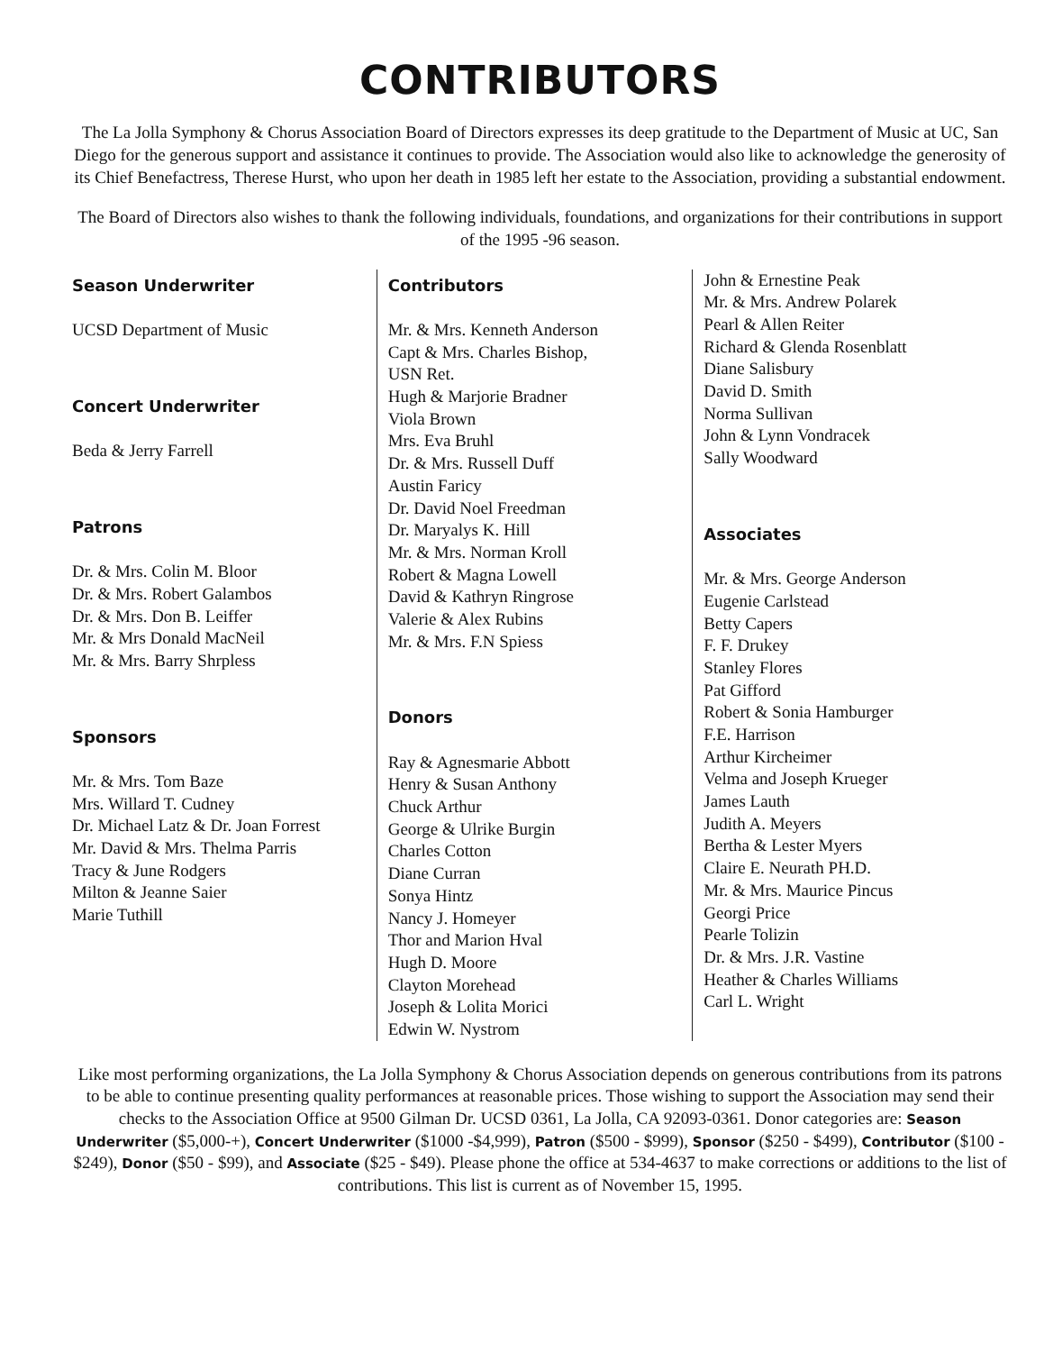CONTRIBUTORS
The La Jolla Symphony & Chorus Association Board of Directors expresses its deep gratitude to the Department of Music at UC, San Diego for the generous support and assistance it continues to provide. The Association would also like to acknowledge the generosity of its Chief Benefactress, Therese Hurst, who upon her death in 1985 left her estate to the Association, providing a substantial endowment.
The Board of Directors also wishes to thank the following individuals, foundations, and organizations for their contributions in support of the 1995 -96 season.
Season Underwriter
UCSD Department of Music
Concert Underwriter
Beda & Jerry Farrell
Patrons
Dr. & Mrs. Colin M. Bloor
Dr. & Mrs. Robert Galambos
Dr. & Mrs. Don B. Leiffer
Mr. & Mrs Donald MacNeil
Mr. & Mrs. Barry Shrpless
Sponsors
Mr. & Mrs. Tom Baze
Mrs. Willard T. Cudney
Dr. Michael Latz & Dr. Joan Forrest
Mr. David & Mrs. Thelma Parris
Tracy & June Rodgers
Milton & Jeanne Saier
Marie Tuthill
Contributors
Mr. & Mrs. Kenneth Anderson
Capt & Mrs. Charles Bishop,
USN Ret.
Hugh & Marjorie Bradner
Viola Brown
Mrs. Eva Bruhl
Dr. & Mrs. Russell Duff
Austin Faricy
Dr. David Noel Freedman
Dr. Maryalys K. Hill
Mr. & Mrs. Norman Kroll
Robert & Magna Lowell
David & Kathryn Ringrose
Valerie & Alex Rubins
Mr. & Mrs. F.N Spiess
Donors
Ray & Agnesmarie Abbott
Henry & Susan Anthony
Chuck Arthur
George & Ulrike Burgin
Charles Cotton
Diane Curran
Sonya Hintz
Nancy J. Homeyer
Thor and Marion Hval
Hugh D. Moore
Clayton Morehead
Joseph & Lolita Morici
Edwin W. Nystrom
John & Ernestine Peak
Mr. & Mrs. Andrew Polarek
Pearl & Allen Reiter
Richard & Glenda Rosenblatt
Diane Salisbury
David D. Smith
Norma Sullivan
John & Lynn Vondracek
Sally Woodward
Associates
Mr. & Mrs. George Anderson
Eugenie Carlstead
Betty Capers
F. F. Drukey
Stanley Flores
Pat Gifford
Robert & Sonia Hamburger
F.E. Harrison
Arthur Kircheimer
Velma and Joseph Krueger
James Lauth
Judith A. Meyers
Bertha & Lester Myers
Claire E. Neurath PH.D.
Mr. & Mrs. Maurice Pincus
Georgi Price
Pearle Tolizin
Dr. & Mrs. J.R. Vastine
Heather & Charles Williams
Carl L. Wright
Like most performing organizations, the La Jolla Symphony & Chorus Association depends on generous contributions from its patrons to be able to continue presenting quality performances at reasonable prices. Those wishing to support the Association may send their checks to the Association Office at 9500 Gilman Dr. UCSD 0361, La Jolla, CA 92093-0361. Donor categories are: Season Underwriter ($5,000-+), Concert Underwriter ($1000 -$4,999), Patron ($500 - $999), Sponsor ($250 - $499), Contributor ($100 - $249), Donor ($50 - $99), and Associate ($25 - $49). Please phone the office at 534-4637 to make corrections or additions to the list of contributions. This list is current as of November 15, 1995.